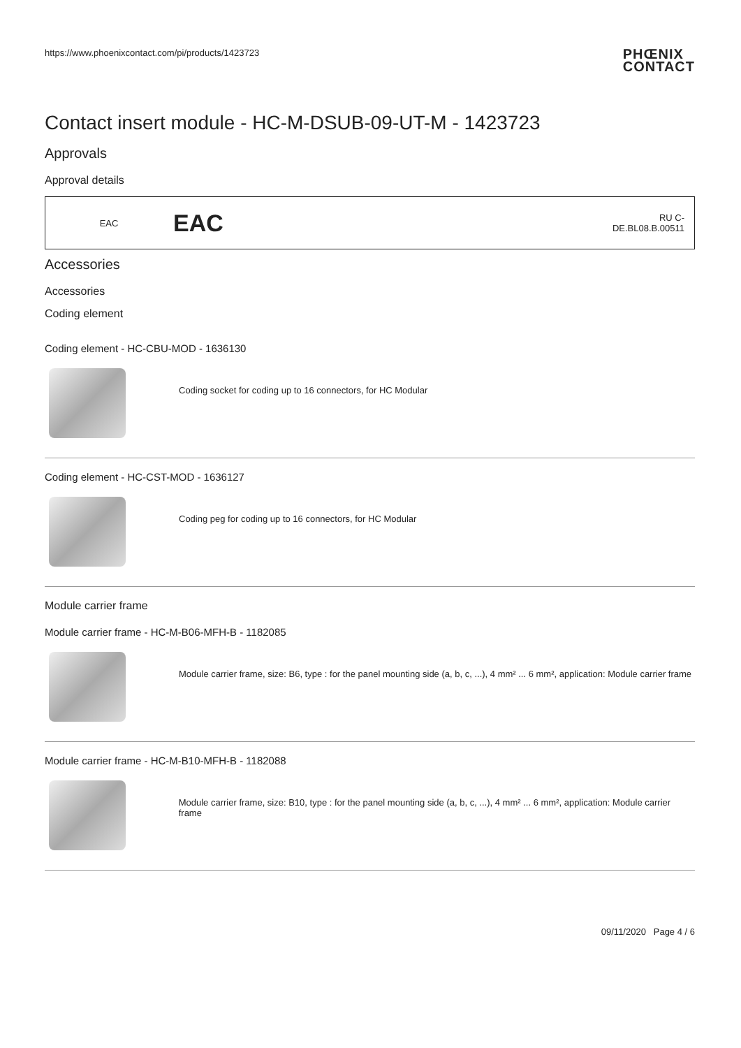https://www.phoenixcontact.com/pi/products/1423723 PHŒNIX
CONTACT
Contact insert module - HC-M-DSUB-09-UT-M - 1423723
Approvals
Approval details
| EAC | EAC | RU C- DE.BL08.B.00511 |
Accessories
Accessories
Coding element
Coding element - HC-CBU-MOD - 1636130
Coding socket for coding up to 16 connectors, for HC Modular
Coding element - HC-CST-MOD - 1636127
Coding peg for coding up to 16 connectors, for HC Modular
Module carrier frame
Module carrier frame - HC-M-B06-MFH-B - 1182085
Module carrier frame, size: B6, type : for the panel mounting side (a, b, c, ...), 4 mm² ... 6 mm², application: Module carrier frame
Module carrier frame - HC-M-B10-MFH-B - 1182088
Module carrier frame, size: B10, type : for the panel mounting side (a, b, c, ...), 4 mm² ... 6 mm², application: Module carrier frame
09/11/2020 Page 4 / 6